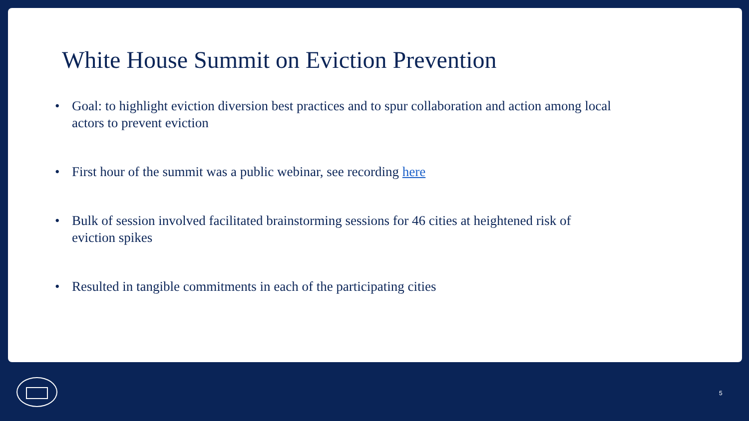White House Summit on Eviction Prevention
• Goal: to highlight eviction diversion best practices and to spur collaboration and action among local actors to prevent eviction
• First hour of the summit was a public webinar, see recording here
• Bulk of session involved facilitated brainstorming sessions for 46 cities at heightened risk of eviction spikes
• Resulted in tangible commitments in each of the participating cities
5